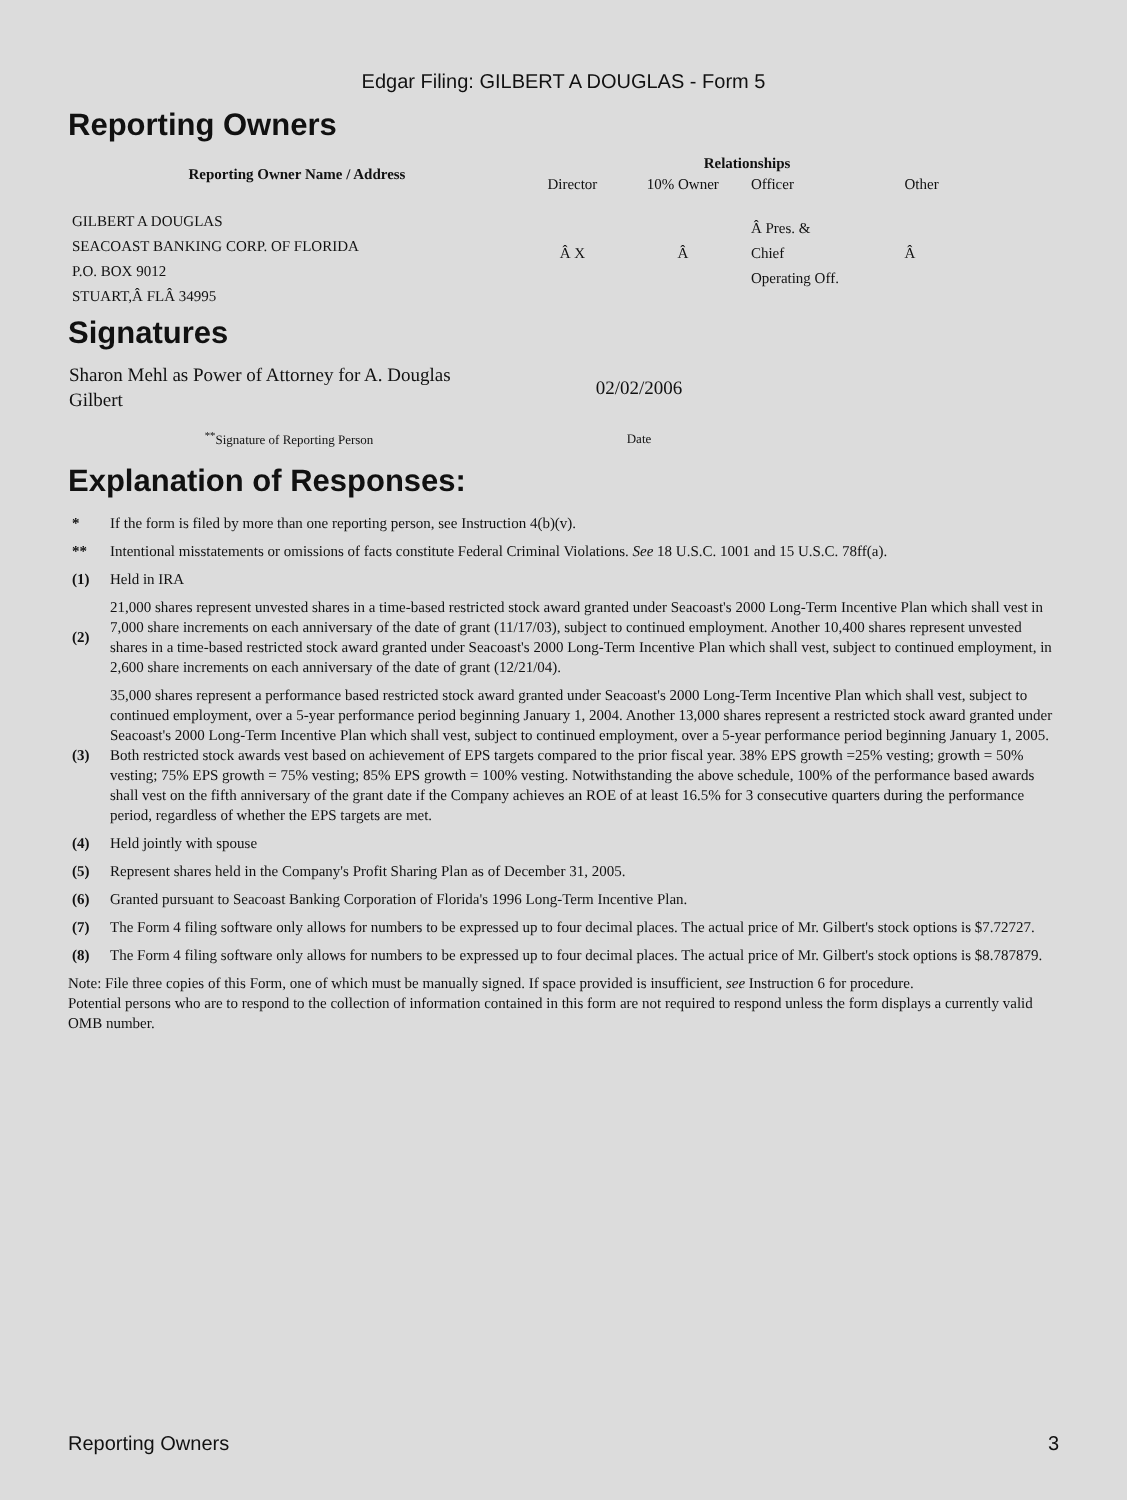Edgar Filing: GILBERT A DOUGLAS - Form 5
Reporting Owners
| Reporting Owner Name / Address | Relationships | | | |
| --- | --- | --- | --- | --- |
| | Director | 10% Owner | Officer | Other |
| GILBERT A DOUGLAS SEACOAST BANKING CORP. OF FLORIDA P.O. BOX 9012 STUART,Â FLÂ 34995 | Â X | Â | Â Pres. & Chief Operating Off. | Â |
Signatures
| Sharon Mehl as Power of Attorney for A. Douglas Gilbert | 02/02/2006 |
| <sup>**</sup> Signature of Reporting Person | Date |
Explanation of Responses:
| * | If the form is filed by more than one reporting person, see Instruction 4(b)(v). |
| ** | Intentional misstatements or omissions of facts constitute Federal Criminal Violations. See 18 U.S.C. 1001 and 15 U.S.C. 78ff(a). |
| (1) | Held in IRA |
| (2) | 21,000 shares represent unvested shares in a time-based restricted stock award granted under Seacoast's 2000 Long-Term Incentive Plan which shall vest in 7,000 share increments on each anniversary of the date of grant (11/17/03), subject to continued employment. Another 10,400 shares represent unvested shares in a time-based restricted stock award granted under Seacoast's 2000 Long-Term Incentive Plan which shall vest, subject to continued employment, in 2,600 share increments on each anniversary of the date of grant (12/21/04). |
| (3) | 35,000 shares represent a performance based restricted stock award granted under Seacoast's 2000 Long-Term Incentive Plan which shall vest, subject to continued employment, over a 5-year performance period beginning January 1, 2004. Another 13,000 shares represent a restricted stock award granted under Seacoast's 2000 Long-Term Incentive Plan which shall vest, subject to continued employment, over a 5-year performance period beginning January 1, 2005. Both restricted stock awards vest based on achievement of EPS targets compared to the prior fiscal year. 38% EPS growth =25% vesting; growth = 50% vesting; 75% EPS growth = 75% vesting; 85% EPS growth = 100% vesting. Notwithstanding the above schedule, 100% of the performance based awards shall vest on the fifth anniversary of the grant date if the Company achieves an ROE of at least 16.5% for 3 consecutive quarters during the performance period, regardless of whether the EPS targets are met. |
| (4) | Held jointly with spouse |
| (5) | Represent shares held in the Company's Profit Sharing Plan as of December 31, 2005. |
| (6) | Granted pursuant to Seacoast Banking Corporation of Florida's 1996 Long-Term Incentive Plan. |
| (7) | The Form 4 filing software only allows for numbers to be expressed up to four decimal places. The actual price of Mr. Gilbert's stock options is $7.72727. |
| (8) | The Form 4 filing software only allows for numbers to be expressed up to four decimal places. The actual price of Mr. Gilbert's stock options is $8.787879. |
Note: File three copies of this Form, one of which must be manually signed. If space provided is insufficient, see Instruction 6 for procedure.
Potential persons who are to respond to the collection of information contained in this form are not required to respond unless the form displays a currently valid OMB number.
Reporting Owners 3